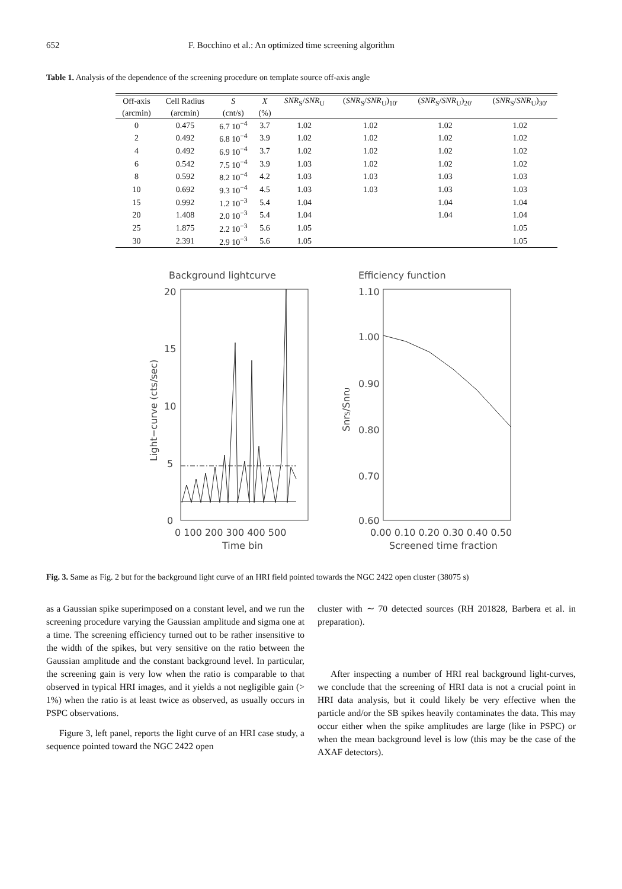652 F. Bocchino et al.: An optimized time screening algorithm
Table 1. Analysis of the dependence of the screening procedure on template source off-axis angle
| Off-axis | Cell Radius | S | X | SNR<sub>S</sub>/ SNR<sub>U</sub> | ( SNR<sub>S</sub>/ SNR<sub>U</sub>)<sub>10′</sub> | ( SNR<sub>S</sub>/ SNR<sub>U</sub>)<sub>20′</sub> | ( SNR<sub>S</sub>/ SNR<sub>U</sub>)<sub>30′</sub> |
| --- | --- | --- | --- | --- | --- | --- | --- |
| (arcmin) | (arcmin) | (cnt/s) | (%) | | | | |
| 0 | 0.475 | 6.7 10<sup>−4</sup> | 3.7 | 1.02 | 1.02 | 1.02 | 1.02 |
| 2 | 0.492 | 6.8 10<sup>−4</sup> | 3.9 | 1.02 | 1.02 | 1.02 | 1.02 |
| 4 | 0.492 | 6.9 10<sup>−4</sup> | 3.7 | 1.02 | 1.02 | 1.02 | 1.02 |
| 6 | 0.542 | 7.5 10<sup>−4</sup> | 3.9 | 1.03 | 1.02 | 1.02 | 1.02 |
| 8 | 0.592 | 8.2 10<sup>−4</sup> | 4.2 | 1.03 | 1.03 | 1.03 | 1.03 |
| 10 | 0.692 | 9.3 10<sup>−4</sup> | 4.5 | 1.03 | 1.03 | 1.03 | 1.03 |
| 15 | 0.992 | 1.2 10<sup>−3</sup> | 5.4 | 1.04 | | 1.04 | 1.04 |
| 20 | 1.408 | 2.0 10<sup>−3</sup> | 5.4 | 1.04 | | 1.04 | 1.04 |
| 25 | 1.875 | 2.2 10<sup>−3</sup> | 5.6 | 1.05 | | | 1.05 |
| 30 | 2.391 | 2.9 10<sup>−3</sup> | 5.6 | 1.05 | | | 1.05 |
Background lightcurve
20
15
10
5
0
Light−curve (cts/sec)
0 100 200 300 400 500
Time bin
Efficiency function
1.10
1.00
0.90
0.80
0.70
0.60
SnrS/SnrU
0.00 0.10 0.20 0.30 0.40 0.50
Screened time fraction
Fig. 3. Same as Fig. 2 but for the background light curve of an HRI field pointed towards the NGC 2422 open cluster (38075 s)
as a Gaussian spike superimposed on a constant level, and we run the screening procedure varying the Gaussian amplitude and sigma one at a time. The screening efficiency turned out to be rather insensitive to the width of the spikes, but very sensitive on the ratio between the Gaussian amplitude and the constant background level. In particular, the screening gain is very low when the ratio is comparable to that observed in typical HRI images, and it yields a not negligible gain (> 1%) when the ratio is at least twice as observed, as usually occurs in PSPC observations.
Figure 3, left panel, reports the light curve of an HRI case study, a sequence pointed toward the NGC 2422 open
cluster with ∼ 70 detected sources (RH 201828, Barbera et al. in preparation).
After inspecting a number of HRI real background light-curves, we conclude that the screening of HRI data is not a crucial point in HRI data analysis, but it could likely be very effective when the particle and/or the SB spikes heavily contaminates the data. This may occur either when the spike amplitudes are large (like in PSPC) or when the mean background level is low (this may be the case of the AXAF detectors).